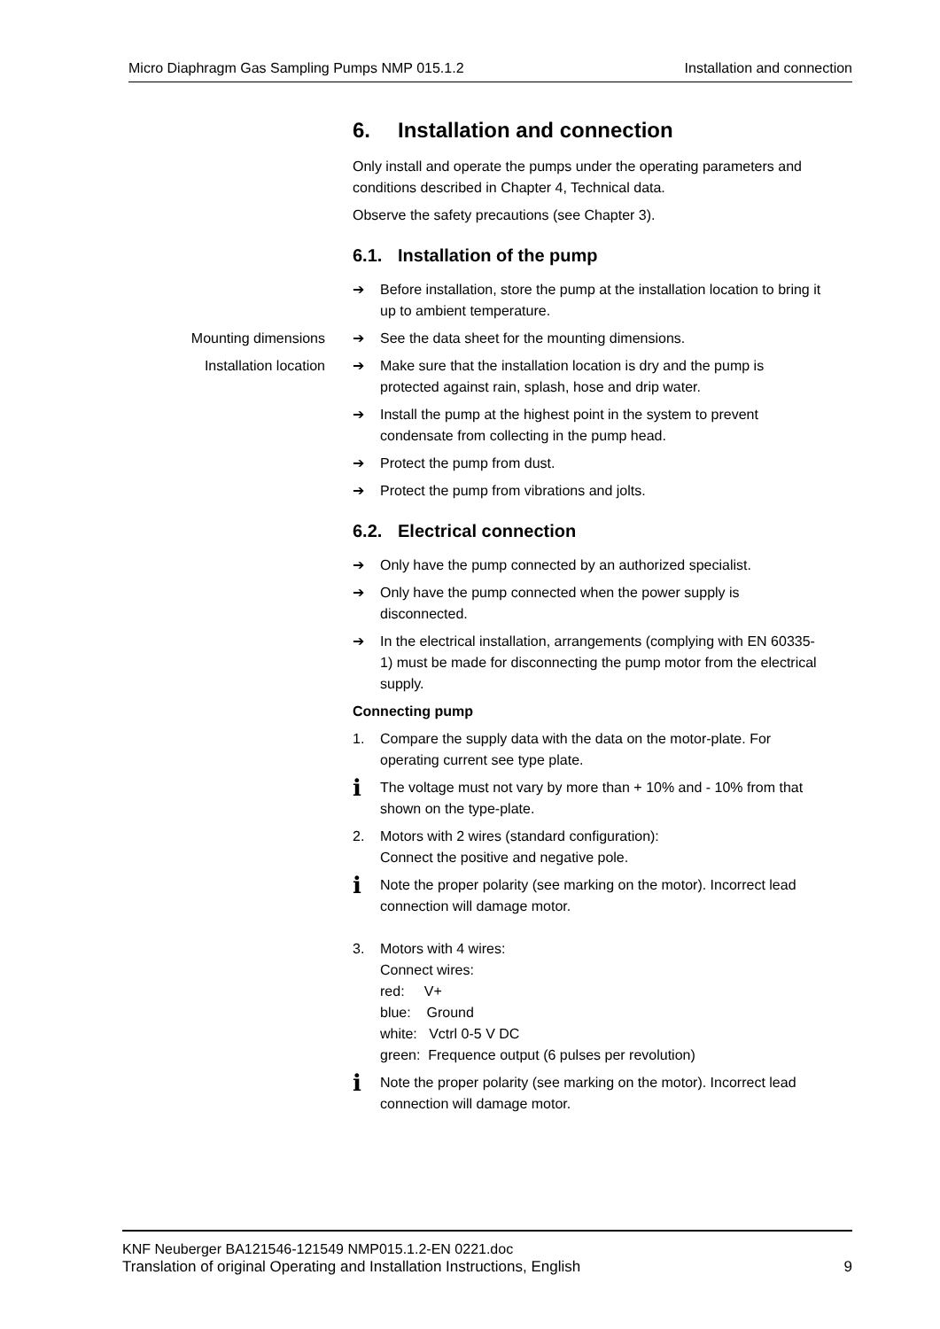Micro Diaphragm Gas Sampling Pumps NMP 015.1.2 Installation and connection
6. Installation and connection
Only install and operate the pumps under the operating parameters and conditions described in Chapter 4, Technical data.
Observe the safety precautions (see Chapter 3).
6.1. Installation of the pump
➔ Before installation, store the pump at the installation location to bring it up to ambient temperature.
Mounting dimensions ➔ See the data sheet for the mounting dimensions.
Installation location ➔ Make sure that the installation location is dry and the pump is protected against rain, splash, hose and drip water.
➔ Install the pump at the highest point in the system to prevent condensate from collecting in the pump head.
➔ Protect the pump from dust.
➔ Protect the pump from vibrations and jolts.
6.2. Electrical connection
➔ Only have the pump connected by an authorized specialist.
➔ Only have the pump connected when the power supply is disconnected.
➔ In the electrical installation, arrangements (complying with EN 60335-1) must be made for disconnecting the pump motor from the electrical supply.
Connecting pump
1. Compare the supply data with the data on the motor-plate. For operating current see type plate.
i The voltage must not vary by more than + 10% and - 10% from that shown on the type-plate.
2. Motors with 2 wires (standard configuration):
Connect the positive and negative pole.
i Note the proper polarity (see marking on the motor). Incorrect lead connection will damage motor.
3. Motors with 4 wires:
Connect wires:
red: V+
blue: Ground
white: Vctrl 0-5 V DC
green: Frequence output (6 pulses per revolution)
i Note the proper polarity (see marking on the motor). Incorrect lead connection will damage motor.
KNF Neuberger BA121546-121549 NMP015.1.2-EN 0221.doc
Translation of original Operating and Installation Instructions, English 9